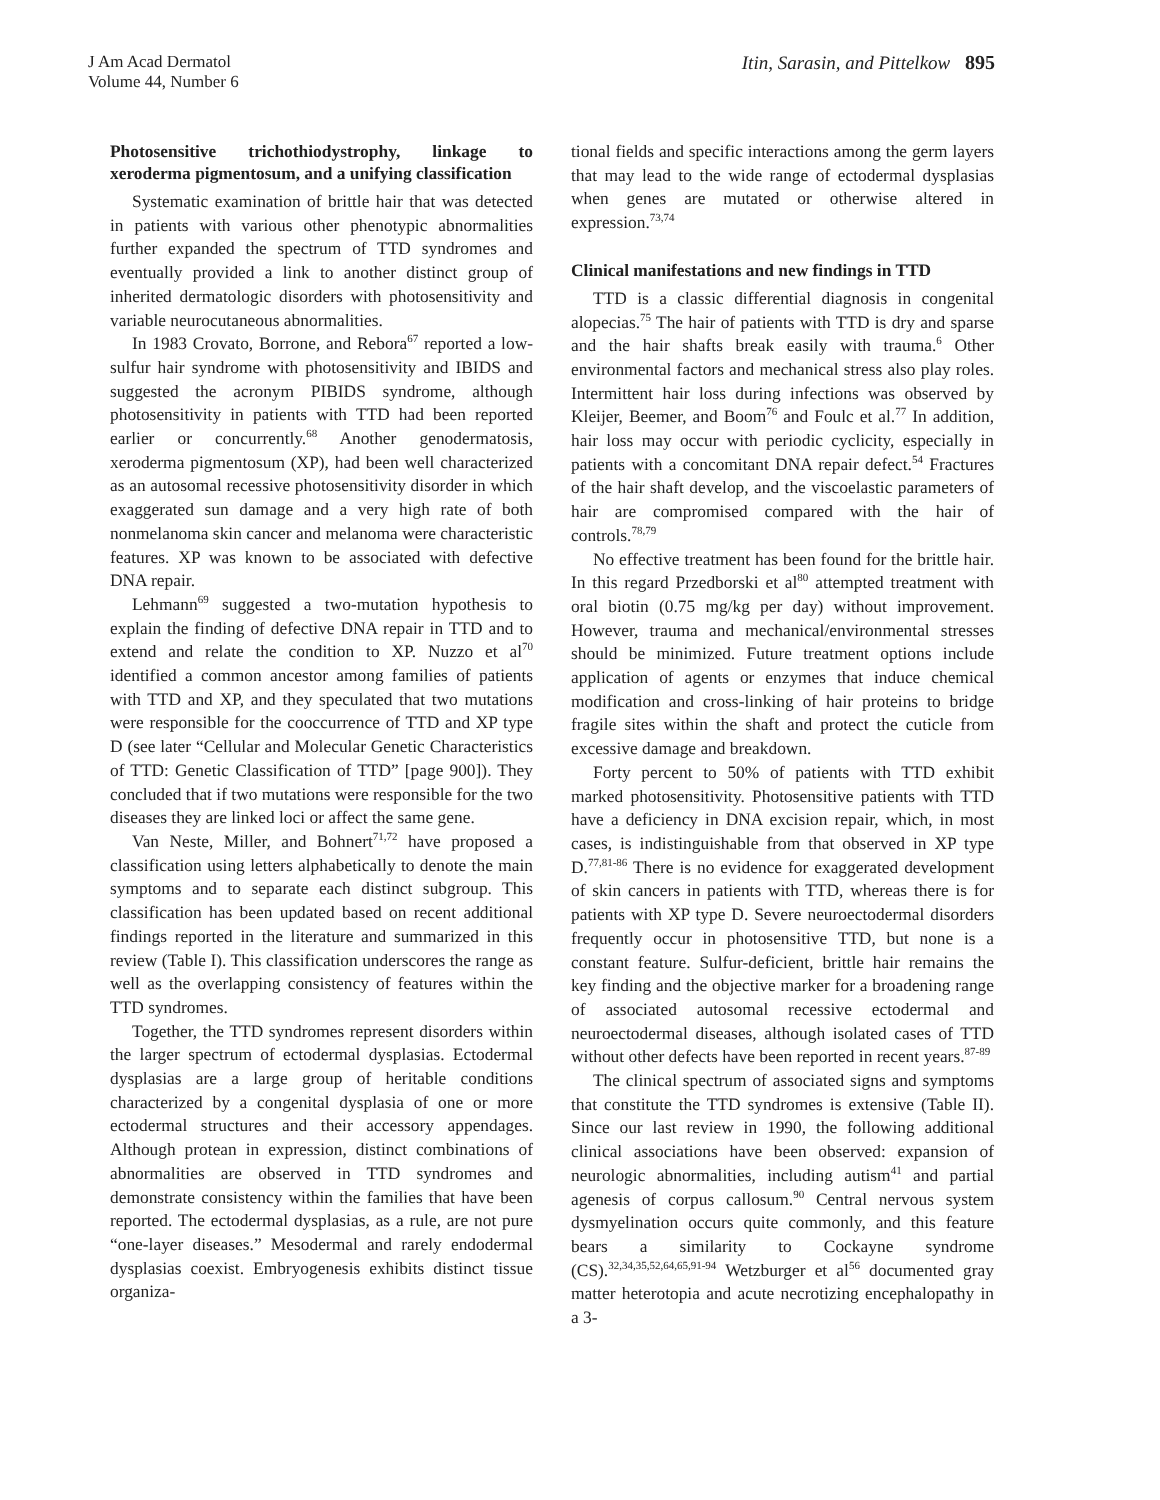J Am Acad Dermatol
Volume 44, Number 6
Itin, Sarasin, and Pittelkow 895
Photosensitive trichothiodystrophy, linkage to xeroderma pigmentosum, and a unifying classification
Systematic examination of brittle hair that was detected in patients with various other phenotypic abnormalities further expanded the spectrum of TTD syndromes and eventually provided a link to another distinct group of inherited dermatologic disorders with photosensitivity and variable neurocutaneous abnormalities.
In 1983 Crovato, Borrone, and Rebora<sup>67</sup> reported a low-sulfur hair syndrome with photosensitivity and IBIDS and suggested the acronym PIBIDS syndrome, although photosensitivity in patients with TTD had been reported earlier or concurrently.<sup>68</sup> Another genodermatosis, xeroderma pigmentosum (XP), had been well characterized as an autosomal recessive photosensitivity disorder in which exaggerated sun damage and a very high rate of both nonmelanoma skin cancer and melanoma were characteristic features. XP was known to be associated with defective DNA repair.
Lehmann<sup>69</sup> suggested a two-mutation hypothesis to explain the finding of defective DNA repair in TTD and to extend and relate the condition to XP. Nuzzo et al<sup>70</sup> identified a common ancestor among families of patients with TTD and XP, and they speculated that two mutations were responsible for the cooccurrence of TTD and XP type D (see later “Cellular and Molecular Genetic Characteristics of TTD: Genetic Classification of TTD” [page 900]). They concluded that if two mutations were responsible for the two diseases they are linked loci or affect the same gene.
Van Neste, Miller, and Bohnert<sup>71,72</sup> have proposed a classification using letters alphabetically to denote the main symptoms and to separate each distinct subgroup. This classification has been updated based on recent additional findings reported in the literature and summarized in this review (Table I). This classification underscores the range as well as the overlapping consistency of features within the TTD syndromes.
Together, the TTD syndromes represent disorders within the larger spectrum of ectodermal dysplasias. Ectodermal dysplasias are a large group of heritable conditions characterized by a congenital dysplasia of one or more ectodermal structures and their accessory appendages. Although protean in expression, distinct combinations of abnormalities are observed in TTD syndromes and demonstrate consistency within the families that have been reported. The ectodermal dysplasias, as a rule, are not pure “one-layer diseases.” Mesodermal and rarely endodermal dysplasias coexist. Embryogenesis exhibits distinct tissue organiza-
tional fields and specific interactions among the germ layers that may lead to the wide range of ectodermal dysplasias when genes are mutated or otherwise altered in expression.<sup>73,74</sup>
Clinical manifestations and new findings in TTD
TTD is a classic differential diagnosis in congenital alopecias.<sup>75</sup> The hair of patients with TTD is dry and sparse and the hair shafts break easily with trauma.<sup>6</sup> Other environmental factors and mechanical stress also play roles. Intermittent hair loss during infections was observed by Kleijer, Beemer, and Boom<sup>76</sup> and Foulc et al.<sup>77</sup> In addition, hair loss may occur with periodic cyclicity, especially in patients with a concomitant DNA repair defect.<sup>54</sup> Fractures of the hair shaft develop, and the viscoelastic parameters of hair are compromised compared with the hair of controls.<sup>78,79</sup>
No effective treatment has been found for the brittle hair. In this regard Przedborski et al<sup>80</sup> attempted treatment with oral biotin (0.75 mg/kg per day) without improvement. However, trauma and mechanical/environmental stresses should be minimized. Future treatment options include application of agents or enzymes that induce chemical modification and cross-linking of hair proteins to bridge fragile sites within the shaft and protect the cuticle from excessive damage and breakdown.
Forty percent to 50% of patients with TTD exhibit marked photosensitivity. Photosensitive patients with TTD have a deficiency in DNA excision repair, which, in most cases, is indistinguishable from that observed in XP type D.<sup>77,81-86</sup> There is no evidence for exaggerated development of skin cancers in patients with TTD, whereas there is for patients with XP type D. Severe neuroectodermal disorders frequently occur in photosensitive TTD, but none is a constant feature. Sulfur-deficient, brittle hair remains the key finding and the objective marker for a broadening range of associated autosomal recessive ectodermal and neuroectodermal diseases, although isolated cases of TTD without other defects have been reported in recent years.<sup>87-89</sup>
The clinical spectrum of associated signs and symptoms that constitute the TTD syndromes is extensive (Table II). Since our last review in 1990, the following additional clinical associations have been observed: expansion of neurologic abnormalities, including autism<sup>41</sup> and partial agenesis of corpus callosum.<sup>90</sup> Central nervous system dysmyelination occurs quite commonly, and this feature bears a similarity to Cockayne syndrome (CS).<sup>32,34,35,52,64,65,91-94</sup> Wetzburger et al<sup>56</sup> documented gray matter heterotopia and acute necrotizing encephalopathy in a 3-